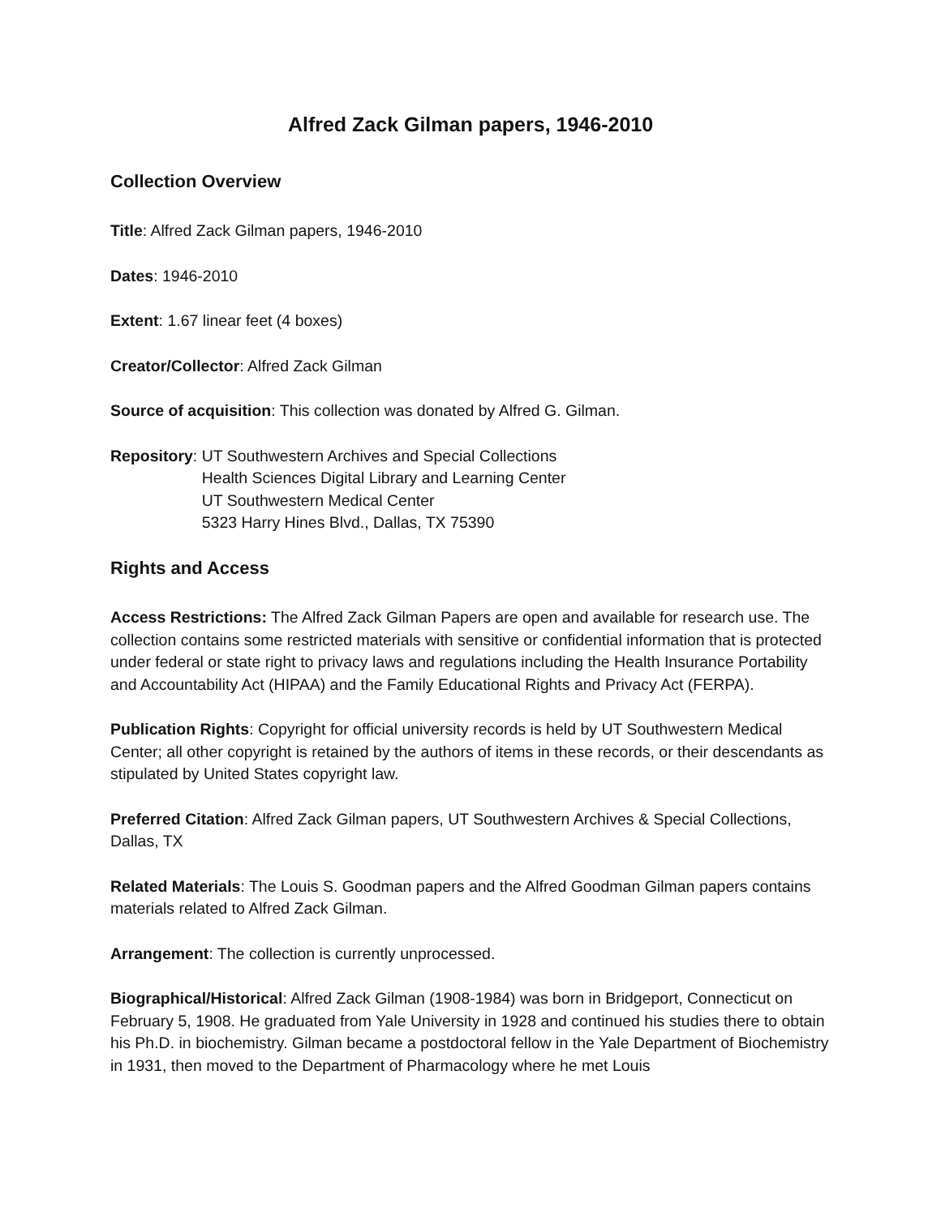Alfred Zack Gilman papers, 1946-2010
Collection Overview
Title: Alfred Zack Gilman papers, 1946-2010
Dates: 1946-2010
Extent: 1.67 linear feet (4 boxes)
Creator/Collector: Alfred Zack Gilman
Source of acquisition: This collection was donated by Alfred G. Gilman.
Repository: UT Southwestern Archives and Special Collections
Health Sciences Digital Library and Learning Center
UT Southwestern Medical Center
5323 Harry Hines Blvd., Dallas, TX 75390
Rights and Access
Access Restrictions: The Alfred Zack Gilman Papers are open and available for research use. The collection contains some restricted materials with sensitive or confidential information that is protected under federal or state right to privacy laws and regulations including the Health Insurance Portability and Accountability Act (HIPAA) and the Family Educational Rights and Privacy Act (FERPA).
Publication Rights: Copyright for official university records is held by UT Southwestern Medical Center; all other copyright is retained by the authors of items in these records, or their descendants as stipulated by United States copyright law.
Preferred Citation: Alfred Zack Gilman papers, UT Southwestern Archives & Special Collections, Dallas, TX
Related Materials: The Louis S. Goodman papers and the Alfred Goodman Gilman papers contains materials related to Alfred Zack Gilman.
Arrangement: The collection is currently unprocessed.
Biographical/Historical: Alfred Zack Gilman (1908-1984) was born in Bridgeport, Connecticut on February 5, 1908. He graduated from Yale University in 1928 and continued his studies there to obtain his Ph.D. in biochemistry. Gilman became a postdoctoral fellow in the Yale Department of Biochemistry in 1931, then moved to the Department of Pharmacology where he met Louis